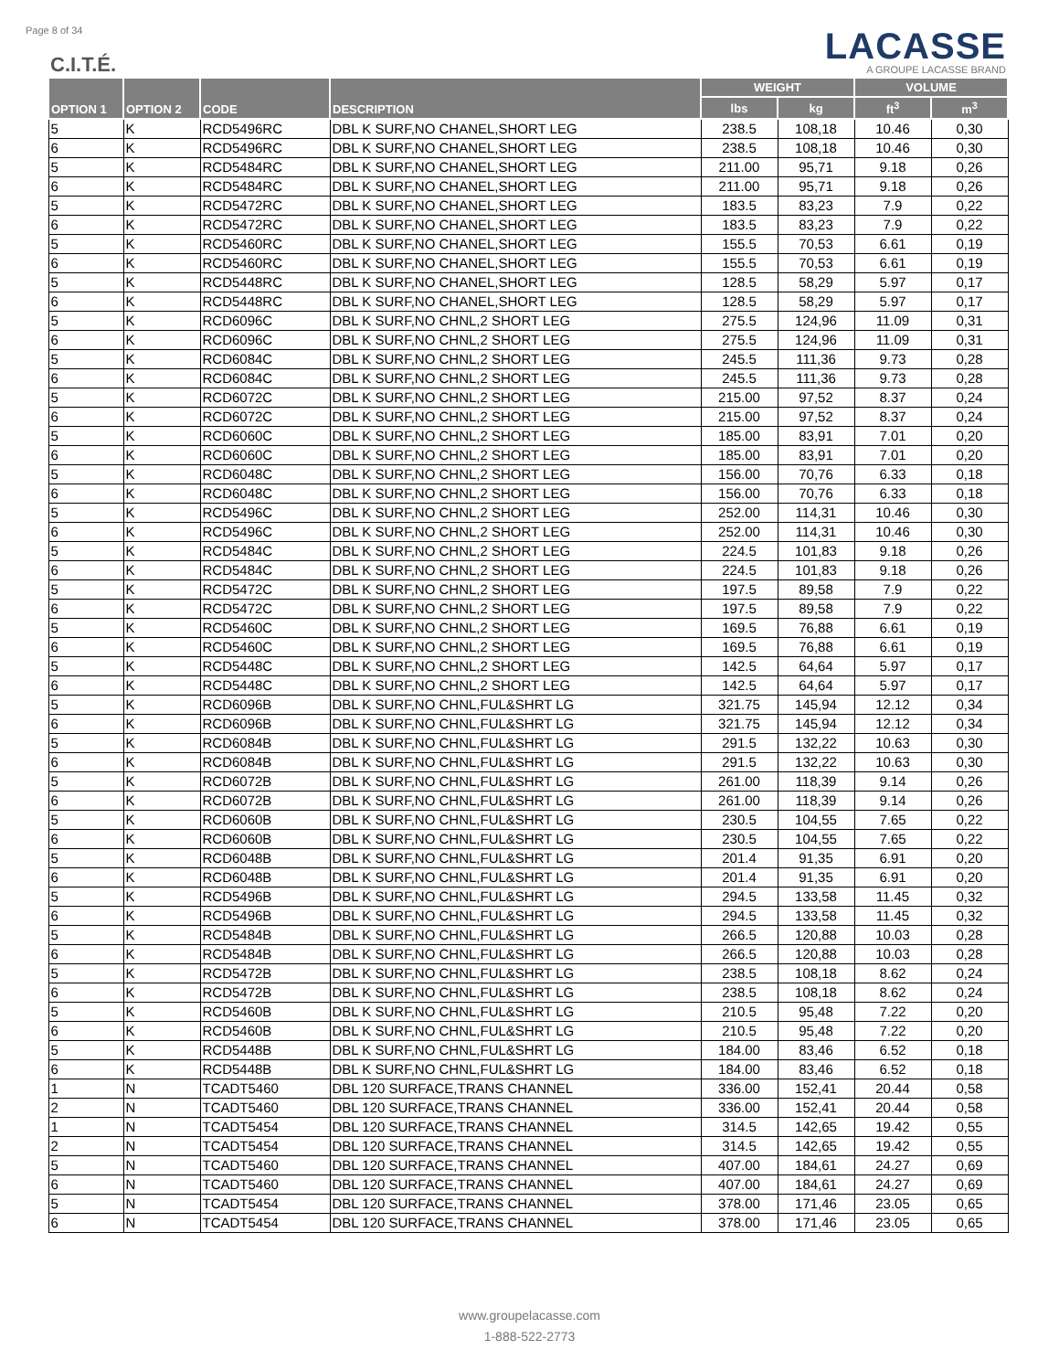Page 8 of 34
LACASSE
A GROUPE LACASSE BRAND
C.I.T.É.
| OPTION 1 | OPTION 2 | CODE | DESCRIPTION | WEIGHT | | VOLUME | |
| --- | --- | --- | --- | --- | --- | --- | --- |
| | | | | lbs | kg | ft<sup>3</sup> | m<sup>3</sup> |
| 5 | K | RCD5496RC | DBL K SURF,NO CHANEL,SHORT LEG | 238.5 | 108,18 | 10.46 | 0,30 |
| 6 | K | RCD5496RC | DBL K SURF,NO CHANEL,SHORT LEG | 238.5 | 108,18 | 10.46 | 0,30 |
| 5 | K | RCD5484RC | DBL K SURF,NO CHANEL,SHORT LEG | 211.00 | 95,71 | 9.18 | 0,26 |
| 6 | K | RCD5484RC | DBL K SURF,NO CHANEL,SHORT LEG | 211.00 | 95,71 | 9.18 | 0,26 |
| 5 | K | RCD5472RC | DBL K SURF,NO CHANEL,SHORT LEG | 183.5 | 83,23 | 7.9 | 0,22 |
| 6 | K | RCD5472RC | DBL K SURF,NO CHANEL,SHORT LEG | 183.5 | 83,23 | 7.9 | 0,22 |
| 5 | K | RCD5460RC | DBL K SURF,NO CHANEL,SHORT LEG | 155.5 | 70,53 | 6.61 | 0,19 |
| 6 | K | RCD5460RC | DBL K SURF,NO CHANEL,SHORT LEG | 155.5 | 70,53 | 6.61 | 0,19 |
| 5 | K | RCD5448RC | DBL K SURF,NO CHANEL,SHORT LEG | 128.5 | 58,29 | 5.97 | 0,17 |
| 6 | K | RCD5448RC | DBL K SURF,NO CHANEL,SHORT LEG | 128.5 | 58,29 | 5.97 | 0,17 |
| 5 | K | RCD6096C | DBL K SURF,NO CHNL,2 SHORT LEG | 275.5 | 124,96 | 11.09 | 0,31 |
| 6 | K | RCD6096C | DBL K SURF,NO CHNL,2 SHORT LEG | 275.5 | 124,96 | 11.09 | 0,31 |
| 5 | K | RCD6084C | DBL K SURF,NO CHNL,2 SHORT LEG | 245.5 | 111,36 | 9.73 | 0,28 |
| 6 | K | RCD6084C | DBL K SURF,NO CHNL,2 SHORT LEG | 245.5 | 111,36 | 9.73 | 0,28 |
| 5 | K | RCD6072C | DBL K SURF,NO CHNL,2 SHORT LEG | 215.00 | 97,52 | 8.37 | 0,24 |
| 6 | K | RCD6072C | DBL K SURF,NO CHNL,2 SHORT LEG | 215.00 | 97,52 | 8.37 | 0,24 |
| 5 | K | RCD6060C | DBL K SURF,NO CHNL,2 SHORT LEG | 185.00 | 83,91 | 7.01 | 0,20 |
| 6 | K | RCD6060C | DBL K SURF,NO CHNL,2 SHORT LEG | 185.00 | 83,91 | 7.01 | 0,20 |
| 5 | K | RCD6048C | DBL K SURF,NO CHNL,2 SHORT LEG | 156.00 | 70,76 | 6.33 | 0,18 |
| 6 | K | RCD6048C | DBL K SURF,NO CHNL,2 SHORT LEG | 156.00 | 70,76 | 6.33 | 0,18 |
| 5 | K | RCD5496C | DBL K SURF,NO CHNL,2 SHORT LEG | 252.00 | 114,31 | 10.46 | 0,30 |
| 6 | K | RCD5496C | DBL K SURF,NO CHNL,2 SHORT LEG | 252.00 | 114,31 | 10.46 | 0,30 |
| 5 | K | RCD5484C | DBL K SURF,NO CHNL,2 SHORT LEG | 224.5 | 101,83 | 9.18 | 0,26 |
| 6 | K | RCD5484C | DBL K SURF,NO CHNL,2 SHORT LEG | 224.5 | 101,83 | 9.18 | 0,26 |
| 5 | K | RCD5472C | DBL K SURF,NO CHNL,2 SHORT LEG | 197.5 | 89,58 | 7.9 | 0,22 |
| 6 | K | RCD5472C | DBL K SURF,NO CHNL,2 SHORT LEG | 197.5 | 89,58 | 7.9 | 0,22 |
| 5 | K | RCD5460C | DBL K SURF,NO CHNL,2 SHORT LEG | 169.5 | 76,88 | 6.61 | 0,19 |
| 6 | K | RCD5460C | DBL K SURF,NO CHNL,2 SHORT LEG | 169.5 | 76,88 | 6.61 | 0,19 |
| 5 | K | RCD5448C | DBL K SURF,NO CHNL,2 SHORT LEG | 142.5 | 64,64 | 5.97 | 0,17 |
| 6 | K | RCD5448C | DBL K SURF,NO CHNL,2 SHORT LEG | 142.5 | 64,64 | 5.97 | 0,17 |
| 5 | K | RCD6096B | DBL K SURF,NO CHNL,FUL&SHRT LG | 321.75 | 145,94 | 12.12 | 0,34 |
| 6 | K | RCD6096B | DBL K SURF,NO CHNL,FUL&SHRT LG | 321.75 | 145,94 | 12.12 | 0,34 |
| 5 | K | RCD6084B | DBL K SURF,NO CHNL,FUL&SHRT LG | 291.5 | 132,22 | 10.63 | 0,30 |
| 6 | K | RCD6084B | DBL K SURF,NO CHNL,FUL&SHRT LG | 291.5 | 132,22 | 10.63 | 0,30 |
| 5 | K | RCD6072B | DBL K SURF,NO CHNL,FUL&SHRT LG | 261.00 | 118,39 | 9.14 | 0,26 |
| 6 | K | RCD6072B | DBL K SURF,NO CHNL,FUL&SHRT LG | 261.00 | 118,39 | 9.14 | 0,26 |
| 5 | K | RCD6060B | DBL K SURF,NO CHNL,FUL&SHRT LG | 230.5 | 104,55 | 7.65 | 0,22 |
| 6 | K | RCD6060B | DBL K SURF,NO CHNL,FUL&SHRT LG | 230.5 | 104,55 | 7.65 | 0,22 |
| 5 | K | RCD6048B | DBL K SURF,NO CHNL,FUL&SHRT LG | 201.4 | 91,35 | 6.91 | 0,20 |
| 6 | K | RCD6048B | DBL K SURF,NO CHNL,FUL&SHRT LG | 201.4 | 91,35 | 6.91 | 0,20 |
| 5 | K | RCD5496B | DBL K SURF,NO CHNL,FUL&SHRT LG | 294.5 | 133,58 | 11.45 | 0,32 |
| 6 | K | RCD5496B | DBL K SURF,NO CHNL,FUL&SHRT LG | 294.5 | 133,58 | 11.45 | 0,32 |
| 5 | K | RCD5484B | DBL K SURF,NO CHNL,FUL&SHRT LG | 266.5 | 120,88 | 10.03 | 0,28 |
| 6 | K | RCD5484B | DBL K SURF,NO CHNL,FUL&SHRT LG | 266.5 | 120,88 | 10.03 | 0,28 |
| 5 | K | RCD5472B | DBL K SURF,NO CHNL,FUL&SHRT LG | 238.5 | 108,18 | 8.62 | 0,24 |
| 6 | K | RCD5472B | DBL K SURF,NO CHNL,FUL&SHRT LG | 238.5 | 108,18 | 8.62 | 0,24 |
| 5 | K | RCD5460B | DBL K SURF,NO CHNL,FUL&SHRT LG | 210.5 | 95,48 | 7.22 | 0,20 |
| 6 | K | RCD5460B | DBL K SURF,NO CHNL,FUL&SHRT LG | 210.5 | 95,48 | 7.22 | 0,20 |
| 5 | K | RCD5448B | DBL K SURF,NO CHNL,FUL&SHRT LG | 184.00 | 83,46 | 6.52 | 0,18 |
| 6 | K | RCD5448B | DBL K SURF,NO CHNL,FUL&SHRT LG | 184.00 | 83,46 | 6.52 | 0,18 |
| 1 | N | TCADT5460 | DBL 120 SURFACE,TRANS CHANNEL | 336.00 | 152,41 | 20.44 | 0,58 |
| 2 | N | TCADT5460 | DBL 120 SURFACE,TRANS CHANNEL | 336.00 | 152,41 | 20.44 | 0,58 |
| 1 | N | TCADT5454 | DBL 120 SURFACE,TRANS CHANNEL | 314.5 | 142,65 | 19.42 | 0,55 |
| 2 | N | TCADT5454 | DBL 120 SURFACE,TRANS CHANNEL | 314.5 | 142,65 | 19.42 | 0,55 |
| 5 | N | TCADT5460 | DBL 120 SURFACE,TRANS CHANNEL | 407.00 | 184,61 | 24.27 | 0,69 |
| 6 | N | TCADT5460 | DBL 120 SURFACE,TRANS CHANNEL | 407.00 | 184,61 | 24.27 | 0,69 |
| 5 | N | TCADT5454 | DBL 120 SURFACE,TRANS CHANNEL | 378.00 | 171,46 | 23.05 | 0,65 |
| 6 | N | TCADT5454 | DBL 120 SURFACE,TRANS CHANNEL | 378.00 | 171,46 | 23.05 | 0,65 |
www.groupelacasse.com
1-888-522-2773